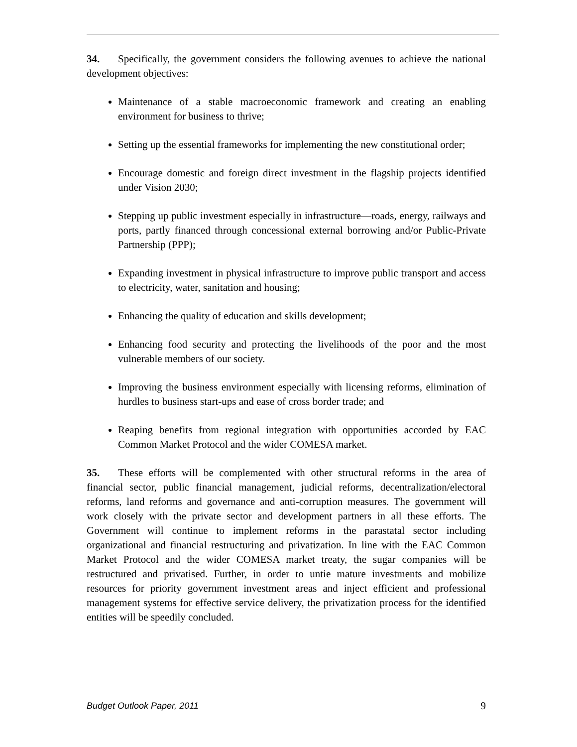34. Specifically, the government considers the following avenues to achieve the national development objectives:
Maintenance of a stable macroeconomic framework and creating an enabling environment for business to thrive;
Setting up the essential frameworks for implementing the new constitutional order;
Encourage domestic and foreign direct investment in the flagship projects identified under Vision 2030;
Stepping up public investment especially in infrastructure—roads, energy, railways and ports, partly financed through concessional external borrowing and/or Public-Private Partnership (PPP);
Expanding investment in physical infrastructure to improve public transport and access to electricity, water, sanitation and housing;
Enhancing the quality of education and skills development;
Enhancing food security and protecting the livelihoods of the poor and the most vulnerable members of our society.
Improving the business environment especially with licensing reforms, elimination of hurdles to business start-ups and ease of cross border trade; and
Reaping benefits from regional integration with opportunities accorded by EAC Common Market Protocol and the wider COMESA market.
35. These efforts will be complemented with other structural reforms in the area of financial sector, public financial management, judicial reforms, decentralization/electoral reforms, land reforms and governance and anti-corruption measures. The government will work closely with the private sector and development partners in all these efforts. The Government will continue to implement reforms in the parastatal sector including organizational and financial restructuring and privatization. In line with the EAC Common Market Protocol and the wider COMESA market treaty, the sugar companies will be restructured and privatised. Further, in order to untie mature investments and mobilize resources for priority government investment areas and inject efficient and professional management systems for effective service delivery, the privatization process for the identified entities will be speedily concluded.
Budget Outlook Paper, 2011 9